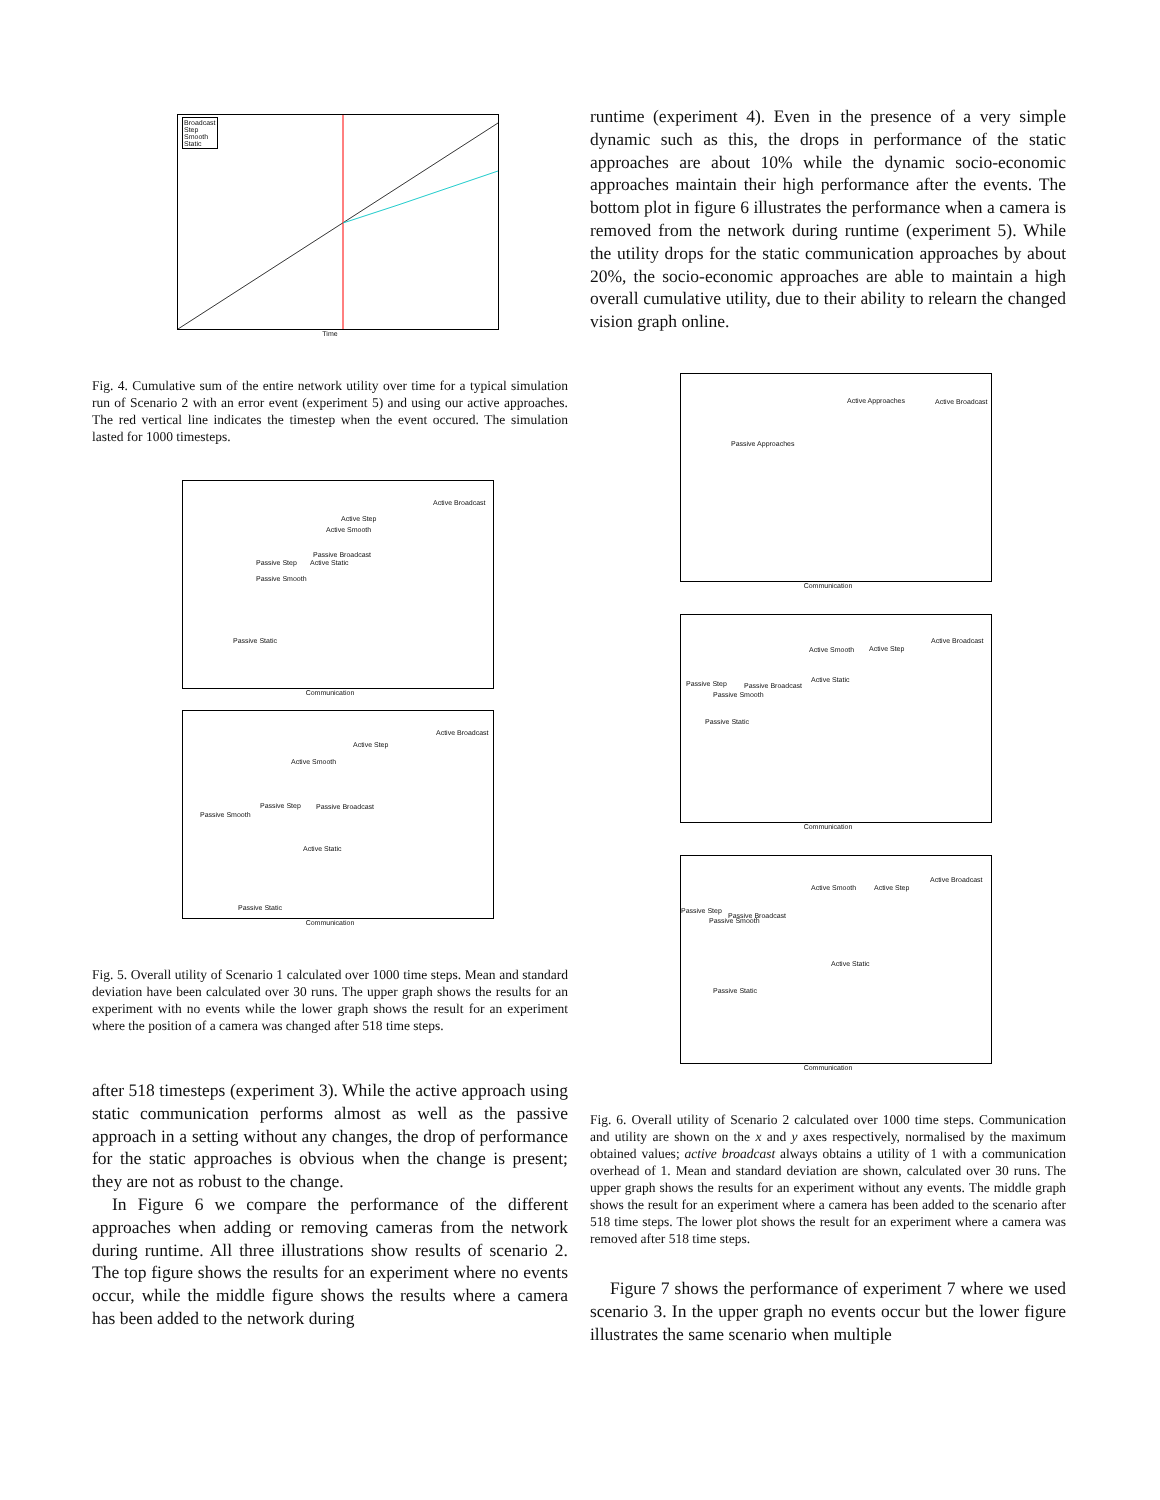Broadcast
Step
Smooth
Static
Time
Fig. 4. Cumulative sum of the entire network utility over time for a typical simulation run of Scenario 2 with an error event (experiment 5) and using our active approaches. The red vertical line indicates the timestep when the event occured. The simulation lasted for 1000 timesteps.
Active Broadcast
Active Step
Active Smooth
Passive Broadcast
Active Static Passive Step
Passive Smooth
Passive Static
Communication
Active Broadcast
Active Step
Active Smooth
Passive Step
Passive Smooth
Passive Broadcast
Active Static
Passive Static
Communication
Fig. 5. Overall utility of Scenario 1 calculated over 1000 time steps. Mean and standard deviation have been calculated over 30 runs. The upper graph shows the results for an experiment with no events while the lower graph shows the result for an experiment where the position of a camera was changed after 518 time steps.
after 518 timesteps (experiment 3). While the active approach using static communication performs almost as well as the passive approach in a setting without any changes, the drop of performance for the static approaches is obvious when the change is present; they are not as robust to the change.
In Figure 6 we compare the performance of the different approaches when adding or removing cameras from the network during runtime. All three illustrations show results of scenario 2. The top figure shows the results for an experiment where no events occur, while the middle figure shows the results where a camera has been added to the network during
runtime (experiment 4). Even in the presence of a very simple dynamic such as this, the drops in performance of the static approaches are about 10% while the dynamic socio-economic approaches maintain their high performance after the events. The bottom plot in figure 6 illustrates the performance when a camera is removed from the network during runtime (experiment 5). While the utility drops for the static communication approaches by about 20%, the socio-economic approaches are able to maintain a high overall cumulative utility, due to their ability to relearn the changed vision graph online.
Active Approaches Active Broadcast
Passive Approaches
Communication
Active Broadcast
Active Smooth Active Step
Active Static Passive Step Passive Broadcast
Passive Smooth
Passive Static
Communication
Active Broadcast
Active Smooth Active Step
Passive Step
Passive Broadcast
Passive Smooth
Active Static
Passive Static
Communication
Fig. 6. Overall utility of Scenario 2 calculated over 1000 time steps. Communication and utility are shown on the x and y axes respectively, normalised by the maximum obtained values; active broadcast always obtains a utility of 1 with a communication overhead of 1. Mean and standard deviation are shown, calculated over 30 runs. The upper graph shows the results for an experiment without any events. The middle graph shows the result for an experiment where a camera has been added to the scenario after 518 time steps. The lower plot shows the result for an experiment where a camera was removed after 518 time steps.
Figure 7 shows the performance of experiment 7 where we used scenario 3. In the upper graph no events occur but the lower figure illustrates the same scenario when multiple